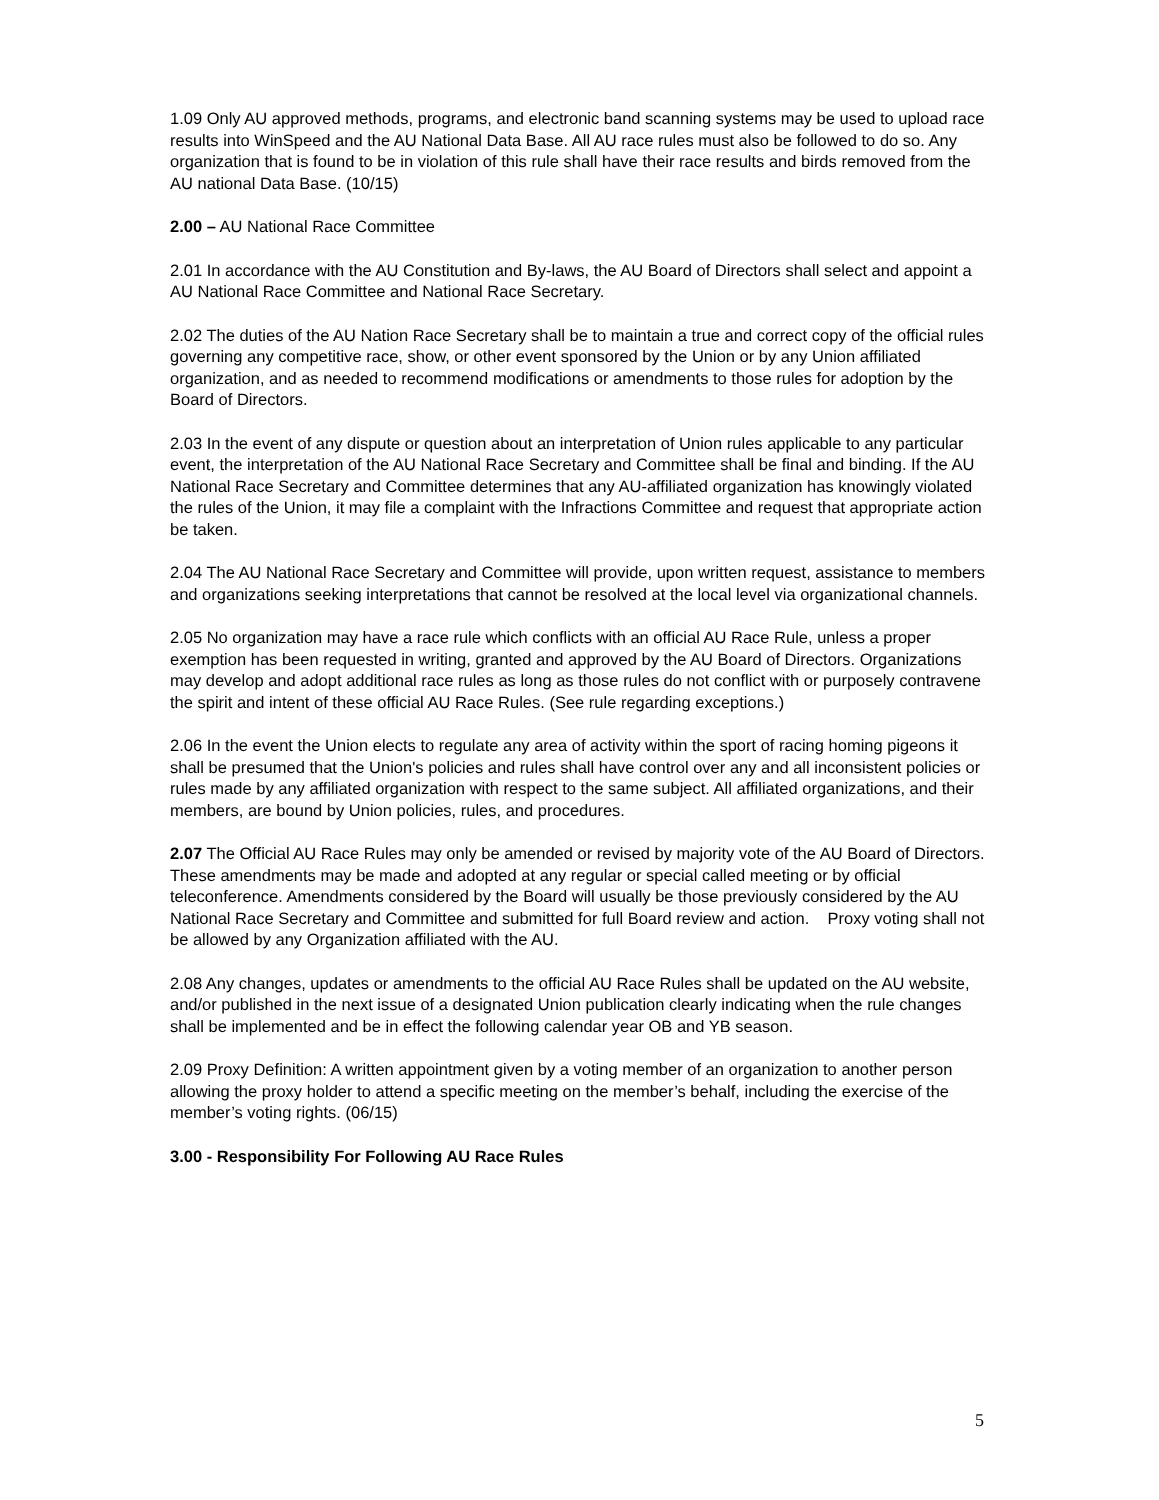1.09 Only AU approved methods, programs, and electronic band scanning systems may be used to upload race results into WinSpeed and the AU National Data Base. All AU race rules must also be followed to do so. Any organization that is found to be in violation of this rule shall have their race results and birds removed from the AU national Data Base. (10/15)
2.00 – AU National Race Committee
2.01 In accordance with the AU Constitution and By-laws, the AU Board of Directors shall select and appoint a AU National Race Committee and National Race Secretary.
2.02 The duties of the AU Nation Race Secretary shall be to maintain a true and correct copy of the official rules governing any competitive race, show, or other event sponsored by the Union or by any Union affiliated organization, and as needed to recommend modifications or amendments to those rules for adoption by the Board of Directors.
2.03 In the event of any dispute or question about an interpretation of Union rules applicable to any particular event, the interpretation of the AU National Race Secretary and Committee shall be final and binding. If the AU National Race Secretary and Committee determines that any AU-affiliated organization has knowingly violated the rules of the Union, it may file a complaint with the Infractions Committee and request that appropriate action be taken.
2.04 The AU National Race Secretary and Committee will provide, upon written request, assistance to members and organizations seeking interpretations that cannot be resolved at the local level via organizational channels.
2.05 No organization may have a race rule which conflicts with an official AU Race Rule, unless a proper exemption has been requested in writing, granted and approved by the AU Board of Directors. Organizations may develop and adopt additional race rules as long as those rules do not conflict with or purposely contravene the spirit and intent of these official AU Race Rules. (See rule regarding exceptions.)
2.06 In the event the Union elects to regulate any area of activity within the sport of racing homing pigeons it shall be presumed that the Union's policies and rules shall have control over any and all inconsistent policies or rules made by any affiliated organization with respect to the same subject. All affiliated organizations, and their members, are bound by Union policies, rules, and procedures.
2.07 The Official AU Race Rules may only be amended or revised by majority vote of the AU Board of Directors. These amendments may be made and adopted at any regular or special called meeting or by official teleconference. Amendments considered by the Board will usually be those previously considered by the AU National Race Secretary and Committee and submitted for full Board review and action. Proxy voting shall not be allowed by any Organization affiliated with the AU.
2.08 Any changes, updates or amendments to the official AU Race Rules shall be updated on the AU website, and/or published in the next issue of a designated Union publication clearly indicating when the rule changes shall be implemented and be in effect the following calendar year OB and YB season.
2.09 Proxy Definition: A written appointment given by a voting member of an organization to another person allowing the proxy holder to attend a specific meeting on the member’s behalf, including the exercise of the member’s voting rights. (06/15)
3.00 - Responsibility For Following AU Race Rules
5